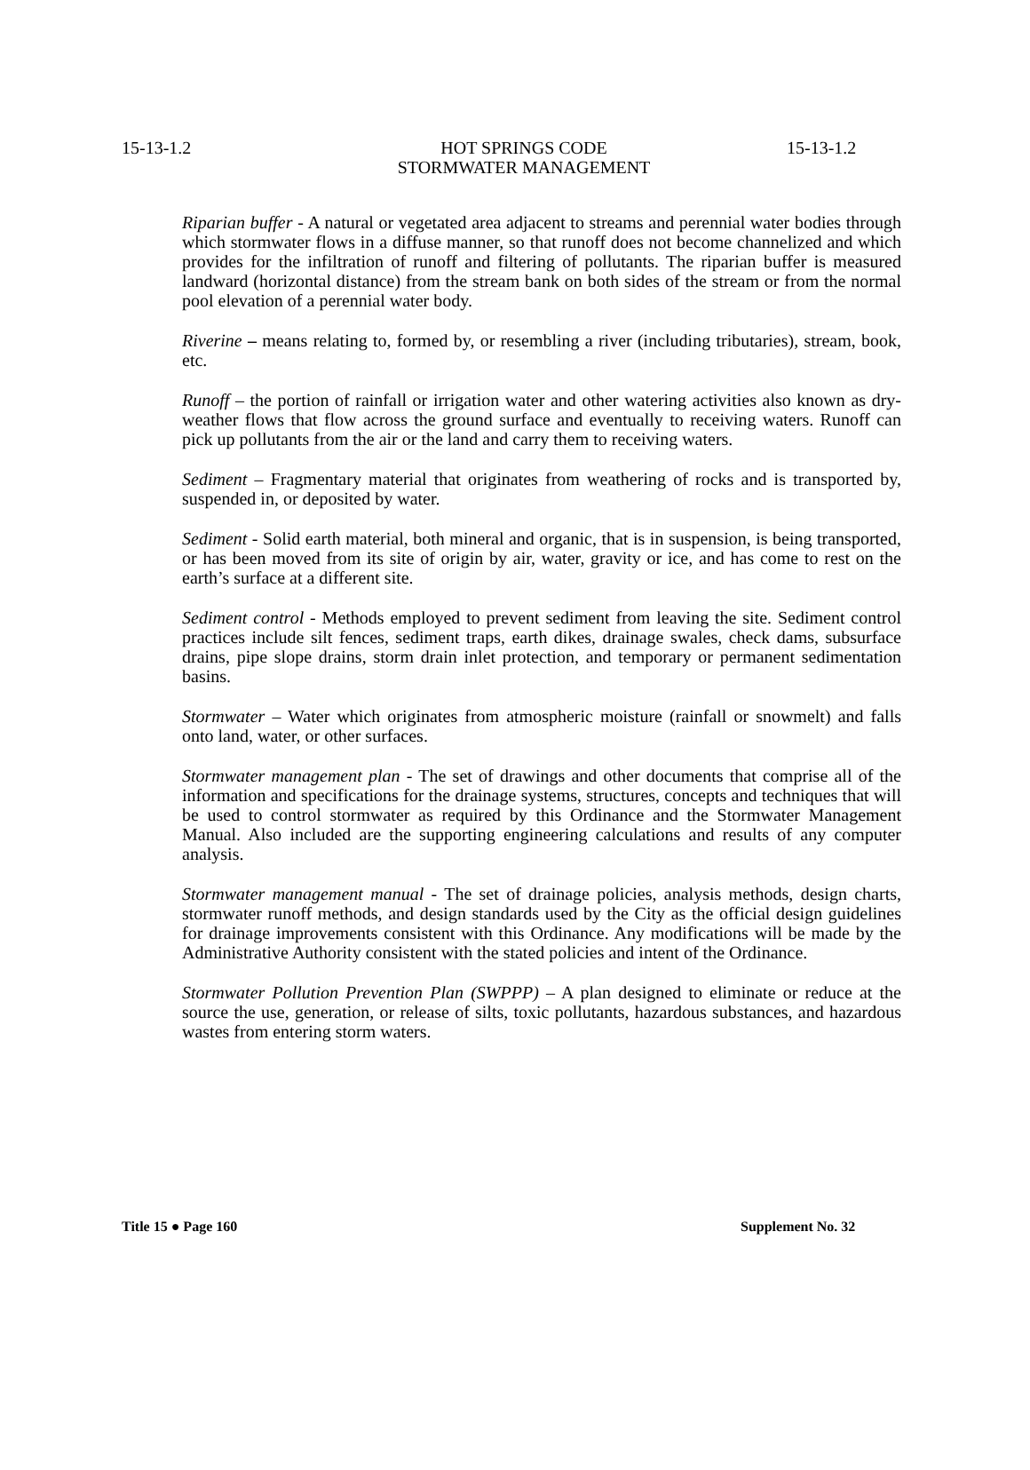15-13-1.2 15-13-1.2
HOT SPRINGS CODE
STORMWATER MANAGEMENT
Riparian buffer - A natural or vegetated area adjacent to streams and perennial water bodies through which stormwater flows in a diffuse manner, so that runoff does not become channelized and which provides for the infiltration of runoff and filtering of pollutants. The riparian buffer is measured landward (horizontal distance) from the stream bank on both sides of the stream or from the normal pool elevation of a perennial water body.
Riverine – means relating to, formed by, or resembling a river (including tributaries), stream, book, etc.
Runoff – the portion of rainfall or irrigation water and other watering activities also known as dry-weather flows that flow across the ground surface and eventually to receiving waters. Runoff can pick up pollutants from the air or the land and carry them to receiving waters.
Sediment – Fragmentary material that originates from weathering of rocks and is transported by, suspended in, or deposited by water.
Sediment - Solid earth material, both mineral and organic, that is in suspension, is being transported, or has been moved from its site of origin by air, water, gravity or ice, and has come to rest on the earth’s surface at a different site.
Sediment control - Methods employed to prevent sediment from leaving the site. Sediment control practices include silt fences, sediment traps, earth dikes, drainage swales, check dams, subsurface drains, pipe slope drains, storm drain inlet protection, and temporary or permanent sedimentation basins.
Stormwater – Water which originates from atmospheric moisture (rainfall or snowmelt) and falls onto land, water, or other surfaces.
Stormwater management plan - The set of drawings and other documents that comprise all of the information and specifications for the drainage systems, structures, concepts and techniques that will be used to control stormwater as required by this Ordinance and the Stormwater Management Manual. Also included are the supporting engineering calculations and results of any computer analysis.
Stormwater management manual - The set of drainage policies, analysis methods, design charts, stormwater runoff methods, and design standards used by the City as the official design guidelines for drainage improvements consistent with this Ordinance. Any modifications will be made by the Administrative Authority consistent with the stated policies and intent of the Ordinance.
Stormwater Pollution Prevention Plan (SWPPP) – A plan designed to eliminate or reduce at the source the use, generation, or release of silts, toxic pollutants, hazardous substances, and hazardous wastes from entering storm waters.
Title 15 ● Page 160 Supplement No. 32